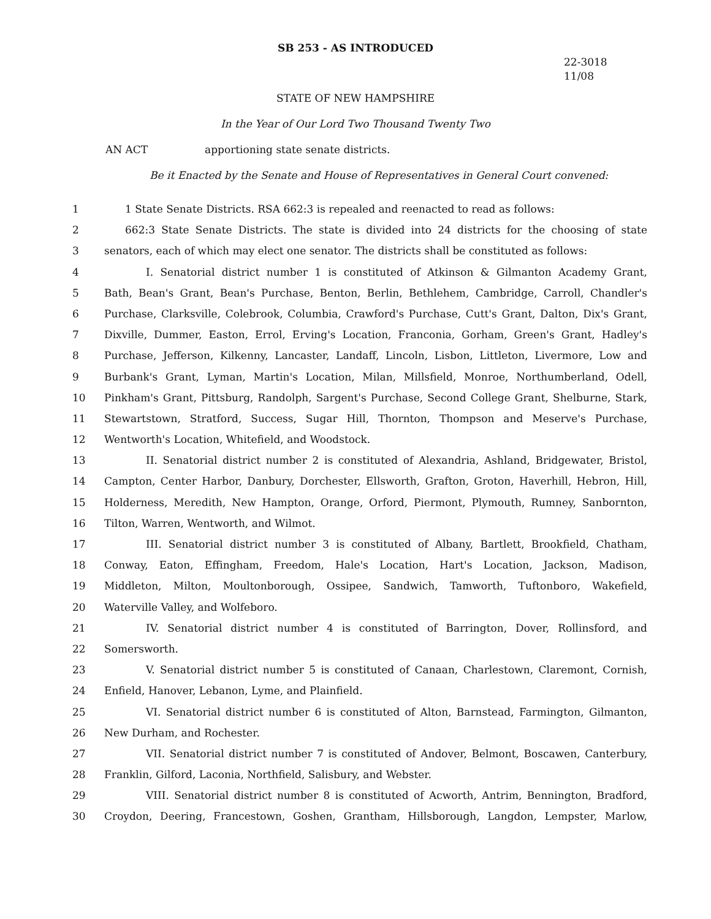SB 253 - AS INTRODUCED
22-3018
11/08
STATE OF NEW HAMPSHIRE
In the Year of Our Lord Two Thousand Twenty Two
AN ACT apportioning state senate districts.
Be it Enacted by the Senate and House of Representatives in General Court convened:
1 1 State Senate Districts. RSA 662:3 is repealed and reenacted to read as follows:
2 662:3 State Senate Districts. The state is divided into 24 districts for the choosing of state
3 senators, each of which may elect one senator. The districts shall be constituted as follows:
4 I. Senatorial district number 1 is constituted of Atkinson & Gilmanton Academy Grant,
5 Bath, Bean's Grant, Bean's Purchase, Benton, Berlin, Bethlehem, Cambridge, Carroll, Chandler's
6 Purchase, Clarksville, Colebrook, Columbia, Crawford's Purchase, Cutt's Grant, Dalton, Dix's Grant,
7 Dixville, Dummer, Easton, Errol, Erving's Location, Franconia, Gorham, Green's Grant, Hadley's
8 Purchase, Jefferson, Kilkenny, Lancaster, Landaff, Lincoln, Lisbon, Littleton, Livermore, Low and
9 Burbank's Grant, Lyman, Martin's Location, Milan, Millsfield, Monroe, Northumberland, Odell,
10 Pinkham's Grant, Pittsburg, Randolph, Sargent's Purchase, Second College Grant, Shelburne, Stark,
11 Stewartstown, Stratford, Success, Sugar Hill, Thornton, Thompson and Meserve's Purchase,
12 Wentworth's Location, Whitefield, and Woodstock.
13 II. Senatorial district number 2 is constituted of Alexandria, Ashland, Bridgewater, Bristol,
14 Campton, Center Harbor, Danbury, Dorchester, Ellsworth, Grafton, Groton, Haverhill, Hebron, Hill,
15 Holderness, Meredith, New Hampton, Orange, Orford, Piermont, Plymouth, Rumney, Sanbornton,
16 Tilton, Warren, Wentworth, and Wilmot.
17 III. Senatorial district number 3 is constituted of Albany, Bartlett, Brookfield, Chatham,
18 Conway, Eaton, Effingham, Freedom, Hale's Location, Hart's Location, Jackson, Madison,
19 Middleton, Milton, Moultonborough, Ossipee, Sandwich, Tamworth, Tuftonboro, Wakefield,
20 Waterville Valley, and Wolfeboro.
21 IV. Senatorial district number 4 is constituted of Barrington, Dover, Rollinsford, and
22 Somersworth.
23 V. Senatorial district number 5 is constituted of Canaan, Charlestown, Claremont, Cornish,
24 Enfield, Hanover, Lebanon, Lyme, and Plainfield.
25 VI. Senatorial district number 6 is constituted of Alton, Barnstead, Farmington, Gilmanton,
26 New Durham, and Rochester.
27 VII. Senatorial district number 7 is constituted of Andover, Belmont, Boscawen, Canterbury,
28 Franklin, Gilford, Laconia, Northfield, Salisbury, and Webster.
29 VIII. Senatorial district number 8 is constituted of Acworth, Antrim, Bennington, Bradford,
30 Croydon, Deering, Francestown, Goshen, Grantham, Hillsborough, Langdon, Lempster, Marlow,